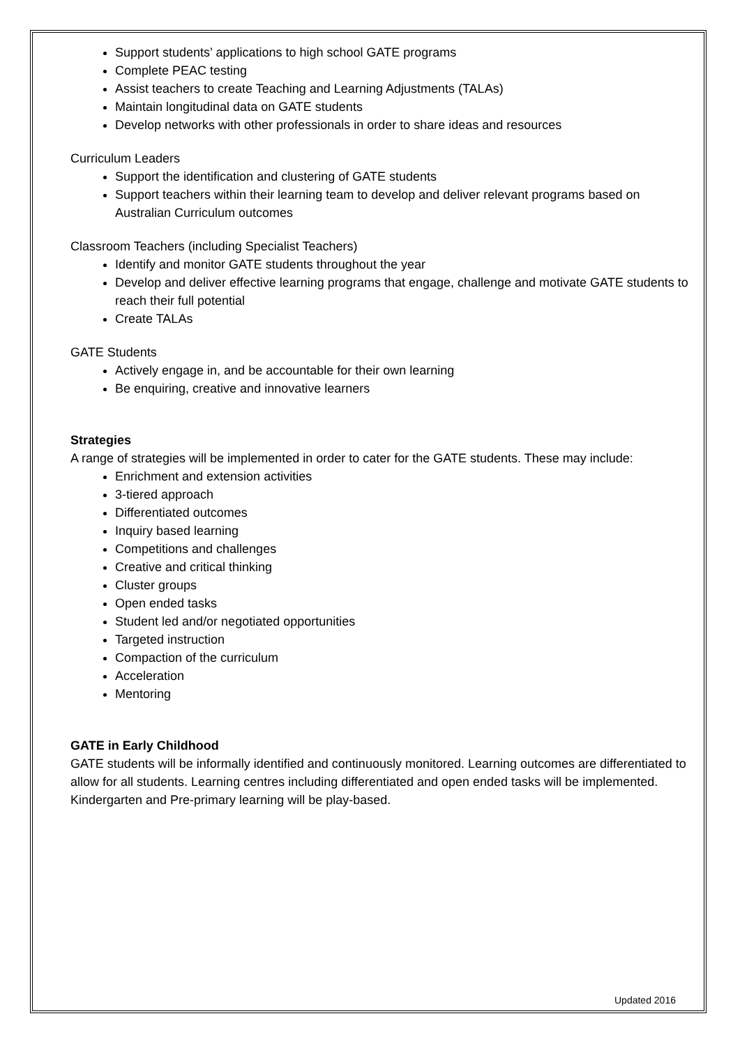Support students’ applications to high school GATE programs
Complete PEAC testing
Assist teachers to create Teaching and Learning Adjustments (TALAs)
Maintain longitudinal data on GATE students
Develop networks with other professionals in order to share ideas and resources
Curriculum Leaders
Support the identification and clustering of GATE students
Support teachers within their learning team to develop and deliver relevant programs based on Australian Curriculum outcomes
Classroom Teachers (including Specialist Teachers)
Identify and monitor GATE students throughout the year
Develop and deliver effective learning programs that engage, challenge and motivate GATE students to reach their full potential
Create TALAs
GATE Students
Actively engage in, and be accountable for their own learning
Be enquiring, creative and innovative learners
Strategies
A range of strategies will be implemented in order to cater for the GATE students. These may include:
Enrichment and extension activities
3-tiered approach
Differentiated outcomes
Inquiry based learning
Competitions and challenges
Creative and critical thinking
Cluster groups
Open ended tasks
Student led and/or negotiated opportunities
Targeted instruction
Compaction of the curriculum
Acceleration
Mentoring
GATE in Early Childhood
GATE students will be informally identified and continuously monitored. Learning outcomes are differentiated to allow for all students. Learning centres including differentiated and open ended tasks will be implemented. Kindergarten and Pre-primary learning will be play-based.
Updated 2016